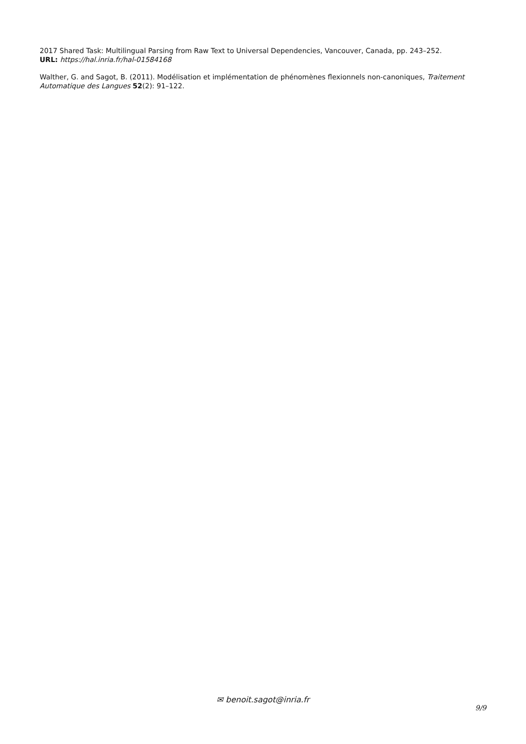2017 Shared Task: Multilingual Parsing from Raw Text to Universal Dependencies, Vancouver, Canada, pp. 243–252.
URL: https://hal.inria.fr/hal-01584168
Walther, G. and Sagot, B. (2011). Modélisation et implémentation de phénomènes flexionnels non-canoniques, Traitement Automatique des Langues 52(2): 91–122.
✉ benoit.sagot@inria.fr
9/9